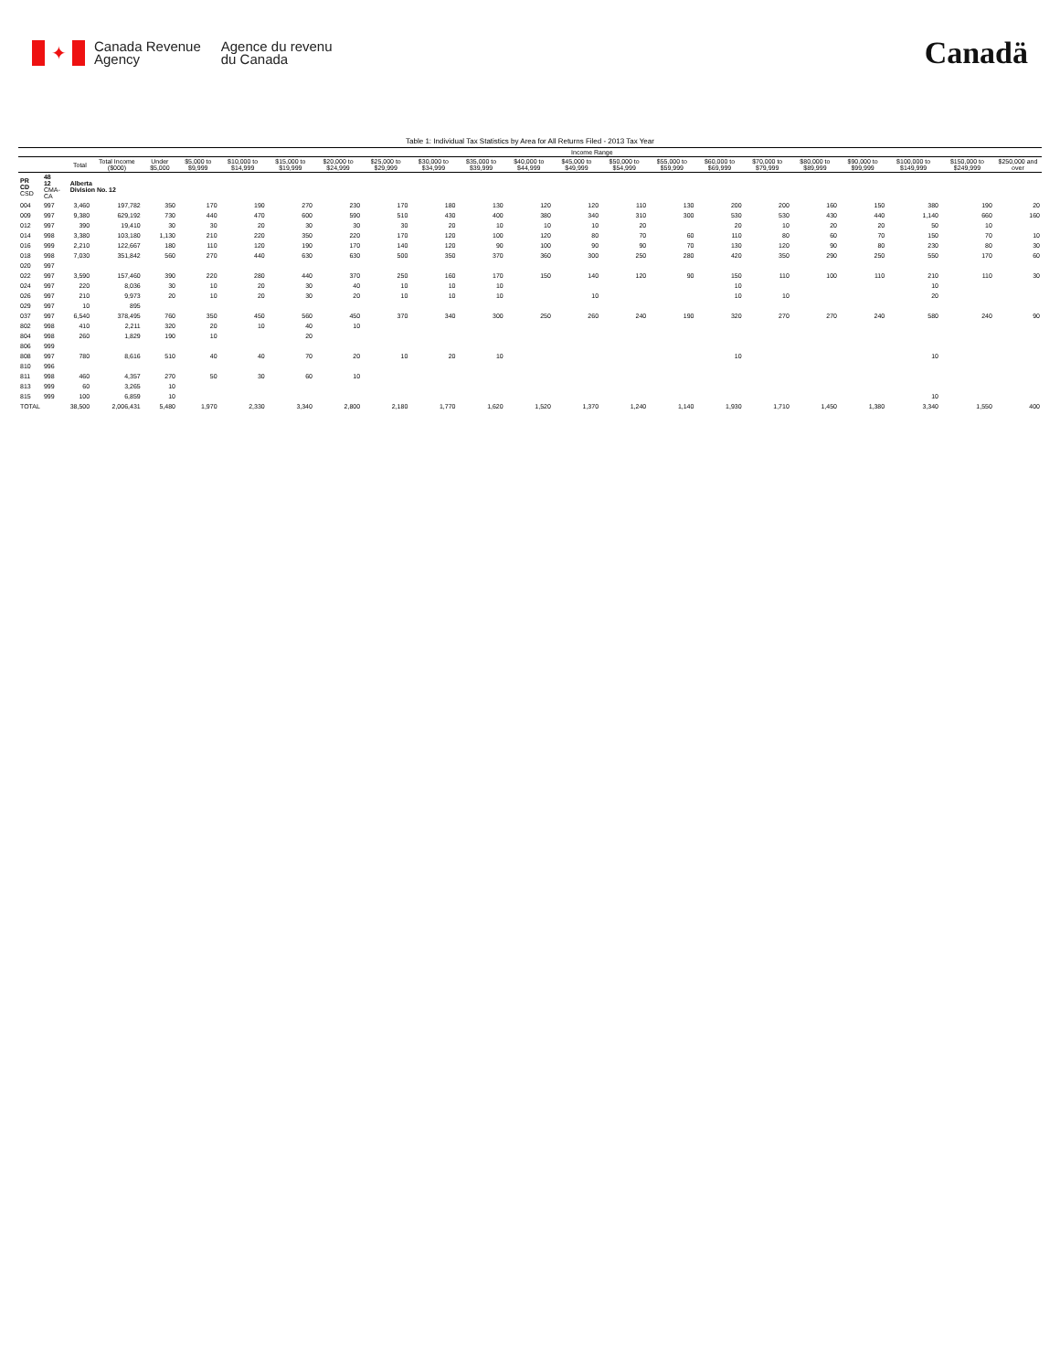✦
Canada Revenue
Agency
Agence du revenu
du Canada
Canadä
Table 1: Individual Tax Statistics by Area for All Returns Filed - 2013 Tax Year
| | | | | Income Range | | | | | | | | | | | | | | | | | | |
| --- | --- | --- | --- | --- | --- | --- | --- | --- | --- | --- | --- | --- | --- | --- | --- | --- | --- | --- | --- | --- | --- | --- |
| | | Total | Total Income ($000) | Under $5,000 | $5,000 to $9,999 | $10,000 to $14,999 | $15,000 to $19,999 | $20,000 to $24,999 | $25,000 to $29,999 | $30,000 to $34,999 | $35,000 to $39,999 | $40,000 to $44,999 | $45,000 to $49,999 | $50,000 to $54,999 | $55,000 to $59,999 | $60,000 to $69,999 | $70,000 to $79,999 | $80,000 to $89,999 | $90,000 to $99,999 | $100,000 to $149,999 | $150,000 to $249,999 | $250,000 and over |
| PR CD CSD | 48 12 CMA-CA | Alberta Division No. 12 | | | | | | | | | | | | | | | | | | | | |
| 004 | 997 | 3,460 | 197,782 | 350 | 170 | 190 | 270 | 230 | 170 | 180 | 130 | 120 | 120 | 110 | 130 | 200 | 200 | 160 | 150 | 380 | 190 | 20 |
| 009 | 997 | 9,380 | 629,192 | 730 | 440 | 470 | 600 | 590 | 510 | 430 | 400 | 380 | 340 | 310 | 300 | 530 | 530 | 430 | 440 | 1,140 | 660 | 160 |
| 012 | 997 | 390 | 19,410 | 30 | 30 | 20 | 30 | 30 | 30 | 20 | 10 | 10 | 10 | 20 | | 20 | 10 | 20 | 20 | 50 | 10 | |
| 014 | 998 | 3,380 | 103,180 | 1,130 | 210 | 220 | 350 | 220 | 170 | 120 | 100 | 120 | 80 | 70 | 60 | 110 | 80 | 60 | 70 | 150 | 70 | 10 |
| 016 | 999 | 2,210 | 122,667 | 180 | 110 | 120 | 190 | 170 | 140 | 120 | 90 | 100 | 90 | 90 | 70 | 130 | 120 | 90 | 80 | 230 | 80 | 30 |
| 018 | 998 | 7,030 | 351,842 | 560 | 270 | 440 | 630 | 630 | 500 | 350 | 370 | 360 | 300 | 250 | 280 | 420 | 350 | 290 | 250 | 550 | 170 | 60 |
| 020 | 997 | | | | | | | | | | | | | | | | | | | | | |
| 022 | 997 | 3,590 | 157,460 | 390 | 220 | 280 | 440 | 370 | 250 | 160 | 170 | 150 | 140 | 120 | 90 | 150 | 110 | 100 | 110 | 210 | 110 | 30 |
| 024 | 997 | 220 | 8,036 | 30 | 10 | 20 | 30 | 40 | 10 | 10 | 10 | | | | | 10 | | | | 10 | | |
| 026 | 997 | 210 | 9,973 | 20 | 10 | 20 | 30 | 20 | 10 | 10 | 10 | | 10 | | | 10 | 10 | | | 20 | | |
| 029 | 997 | 10 | 895 | | | | | | | | | | | | | | | | | | | |
| 037 | 997 | 6,540 | 378,495 | 760 | 350 | 450 | 560 | 450 | 370 | 340 | 300 | 250 | 260 | 240 | 190 | 320 | 270 | 270 | 240 | 580 | 240 | 90 |
| 802 | 998 | 410 | 2,211 | 320 | 20 | 10 | 40 | 10 | | | | | | | | | | | | | | |
| 804 | 998 | 260 | 1,829 | 190 | 10 | | 20 | | | | | | | | | | | | | | | |
| 806 | 999 | | | | | | | | | | | | | | | | | | | | | |
| 808 | 997 | 780 | 8,616 | 510 | 40 | 40 | 70 | 20 | 10 | 20 | 10 | | | | | 10 | | | | 10 | | |
| 810 | 996 | | | | | | | | | | | | | | | | | | | | | |
| 811 | 998 | 460 | 4,357 | 270 | 50 | 30 | 60 | 10 | | | | | | | | | | | | | | |
| 813 | 999 | 60 | 3,265 | 10 | | | | | | | | | | | | | | | | | | |
| 815 | 999 | 100 | 6,859 | 10 | | | | | | | | | | | | | | | | 10 | | |
| TOTAL | | 38,500 | 2,006,431 | 5,480 | 1,970 | 2,330 | 3,340 | 2,800 | 2,180 | 1,770 | 1,620 | 1,520 | 1,370 | 1,240 | 1,140 | 1,930 | 1,710 | 1,450 | 1,380 | 3,340 | 1,550 | 400 |